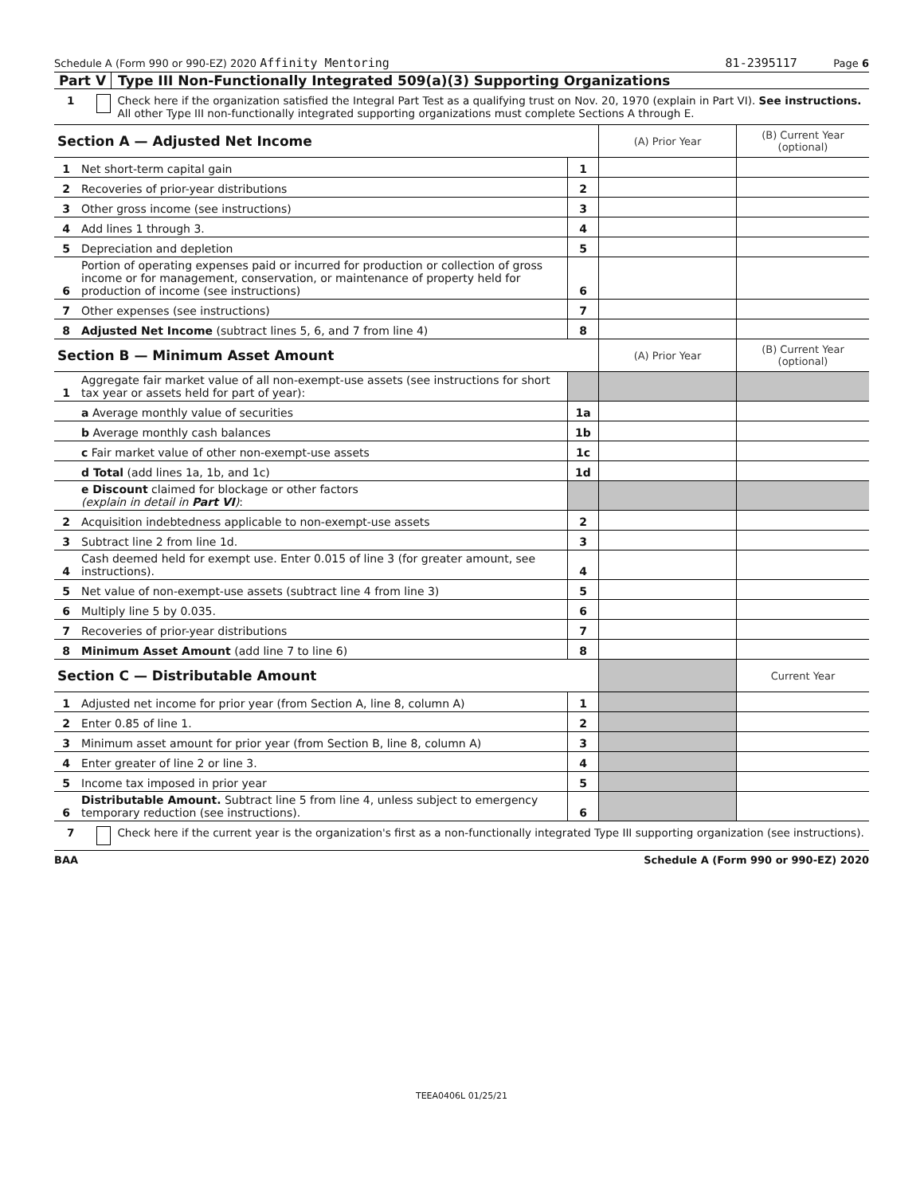Schedule A (Form 990 or 990-EZ) 2020 Affinity Mentoring 81-2395117 Page 6
Part V Type III Non-Functionally Integrated 509(a)(3) Supporting Organizations
1 Check here if the organization satisfied the Integral Part Test as a qualifying trust on Nov. 20, 1970 (explain in Part VI). See instructions. All other Type III non-functionally integrated supporting organizations must complete Sections A through E.
| Section A — Adjusted Net Income | | | (A) Prior Year | (B) Current Year (optional) |
| --- | --- | --- | --- | --- |
| 1 | Net short-term capital gain | 1 | | |
| 2 | Recoveries of prior-year distributions | 2 | | |
| 3 | Other gross income (see instructions) | 3 | | |
| 4 | Add lines 1 through 3. | 4 | | |
| 5 | Depreciation and depletion | 5 | | |
| 6 | Portion of operating expenses paid or incurred for production or collection of gross income or for management, conservation, or maintenance of property held for production of income (see instructions) | 6 | | |
| 7 | Other expenses (see instructions) | 7 | | |
| 8 | Adjusted Net Income (subtract lines 5, 6, and 7 from line 4) | 8 | | |
| Section B — Minimum Asset Amount | | | (A) Prior Year | (B) Current Year (optional) |
| 1 | Aggregate fair market value of all non-exempt-use assets (see instructions for short tax year or assets held for part of year): | | | |
| | a Average monthly value of securities | 1a | | |
| | b Average monthly cash balances | 1b | | |
| | c Fair market value of other non-exempt-use assets | 1c | | |
| | d Total (add lines 1a, 1b, and 1c) | 1d | | |
| | e Discount claimed for blockage or other factors (explain in detail in Part VI ) : | | | |
| 2 | Acquisition indebtedness applicable to non-exempt-use assets | 2 | | |
| 3 | Subtract line 2 from line 1d. | 3 | | |
| 4 | Cash deemed held for exempt use. Enter 0.015 of line 3 (for greater amount, see instructions). | 4 | | |
| 5 | Net value of non-exempt-use assets (subtract line 4 from line 3) | 5 | | |
| 6 | Multiply line 5 by 0.035. | 6 | | |
| 7 | Recoveries of prior-year distributions | 7 | | |
| 8 | Minimum Asset Amount (add line 7 to line 6) | 8 | | |
| Section C — Distributable Amount | | | | Current Year |
| 1 | Adjusted net income for prior year (from Section A, line 8, column A) | 1 | | |
| 2 | Enter 0.85 of line 1. | 2 | | |
| 3 | Minimum asset amount for prior year (from Section B, line 8, column A) | 3 | | |
| 4 | Enter greater of line 2 or line 3. | 4 | | |
| 5 | Income tax imposed in prior year | 5 | | |
| 6 | Distributable Amount. Subtract line 5 from line 4, unless subject to emergency temporary reduction (see instructions). | 6 | | |
7 Check here if the current year is the organization's first as a non-functionally integrated Type III supporting organization (see instructions).
BAA Schedule A (Form 990 or 990-EZ) 2020
TEEA0406L 01/25/21